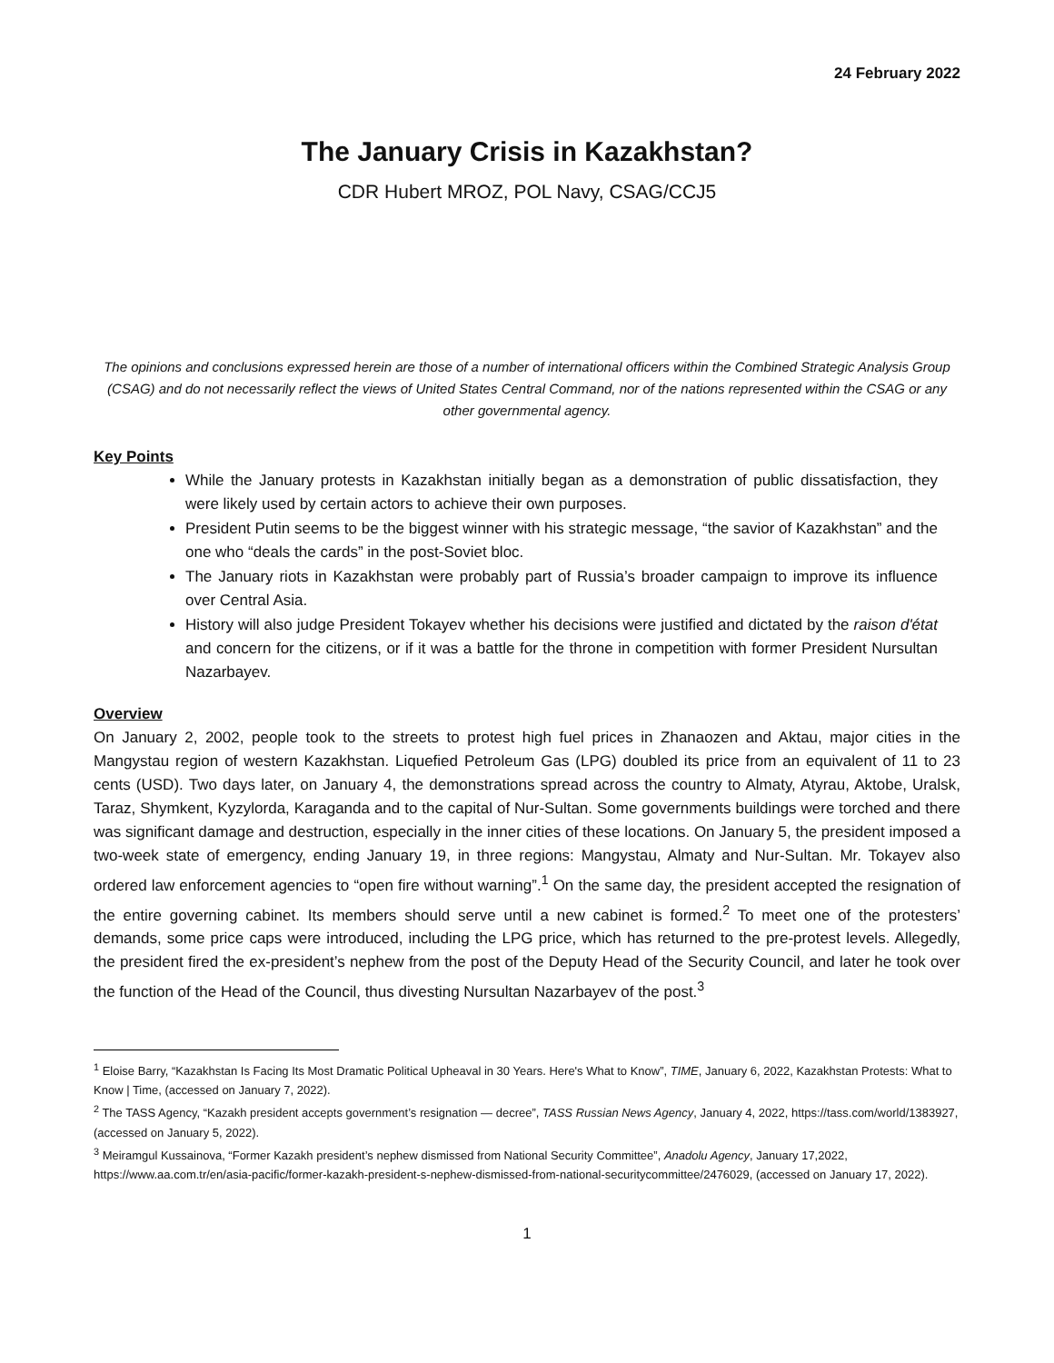24 February 2022
The January Crisis in Kazakhstan?
CDR Hubert MROZ, POL Navy, CSAG/CCJ5
The opinions and conclusions expressed herein are those of a number of international officers within the Combined Strategic Analysis Group (CSAG) and do not necessarily reflect the views of United States Central Command, nor of the nations represented within the CSAG or any other governmental agency.
Key Points
While the January protests in Kazakhstan initially began as a demonstration of public dissatisfaction, they were likely used by certain actors to achieve their own purposes.
President Putin seems to be the biggest winner with his strategic message, “the savior of Kazakhstan” and the one who “deals the cards” in the post-Soviet bloc.
The January riots in Kazakhstan were probably part of Russia’s broader campaign to improve its influence over Central Asia.
History will also judge President Tokayev whether his decisions were justified and dictated by the raison d'état and concern for the citizens, or if it was a battle for the throne in competition with former President Nursultan Nazarbayev.
Overview
On January 2, 2002, people took to the streets to protest high fuel prices in Zhanaozen and Aktau, major cities in the Mangystau region of western Kazakhstan. Liquefied Petroleum Gas (LPG) doubled its price from an equivalent of 11 to 23 cents (USD). Two days later, on January 4, the demonstrations spread across the country to Almaty, Atyrau, Aktobe, Uralsk, Taraz, Shymkent, Kyzylorda, Karaganda and to the capital of Nur-Sultan. Some governments buildings were torched and there was significant damage and destruction, especially in the inner cities of these locations. On January 5, the president imposed a two-week state of emergency, ending January 19, in three regions: Mangystau, Almaty and Nur-Sultan. Mr. Tokayev also ordered law enforcement agencies to “open fire without warning”.<sup>1</sup> On the same day, the president accepted the resignation of the entire governing cabinet. Its members should serve until a new cabinet is formed.<sup>2</sup> To meet one of the protesters’ demands, some price caps were introduced, including the LPG price, which has returned to the pre-protest levels. Allegedly, the president fired the ex-president’s nephew from the post of the Deputy Head of the Security Council, and later he took over the function of the Head of the Council, thus divesting Nursultan Nazarbayev of the post.<sup>3</sup>
<sup>1</sup> Eloise Barry, “Kazakhstan Is Facing Its Most Dramatic Political Upheaval in 30 Years. Here's What to Know”, TIME, January 6, 2022, Kazakhstan Protests: What to Know | Time, (accessed on January 7, 2022).
<sup>2</sup> The TASS Agency, “Kazakh president accepts government’s resignation — decree”, TASS Russian News Agency, January 4, 2022, https://tass.com/world/1383927, (accessed on January 5, 2022).
<sup>3</sup> Meiramgul Kussainova, “Former Kazakh president’s nephew dismissed from National Security Committee”, Anadolu Agency, January 17,2022, https://www.aa.com.tr/en/asia-pacific/former-kazakh-president-s-nephew-dismissed-from-national-securitycommittee/2476029, (accessed on January 17, 2022).
1